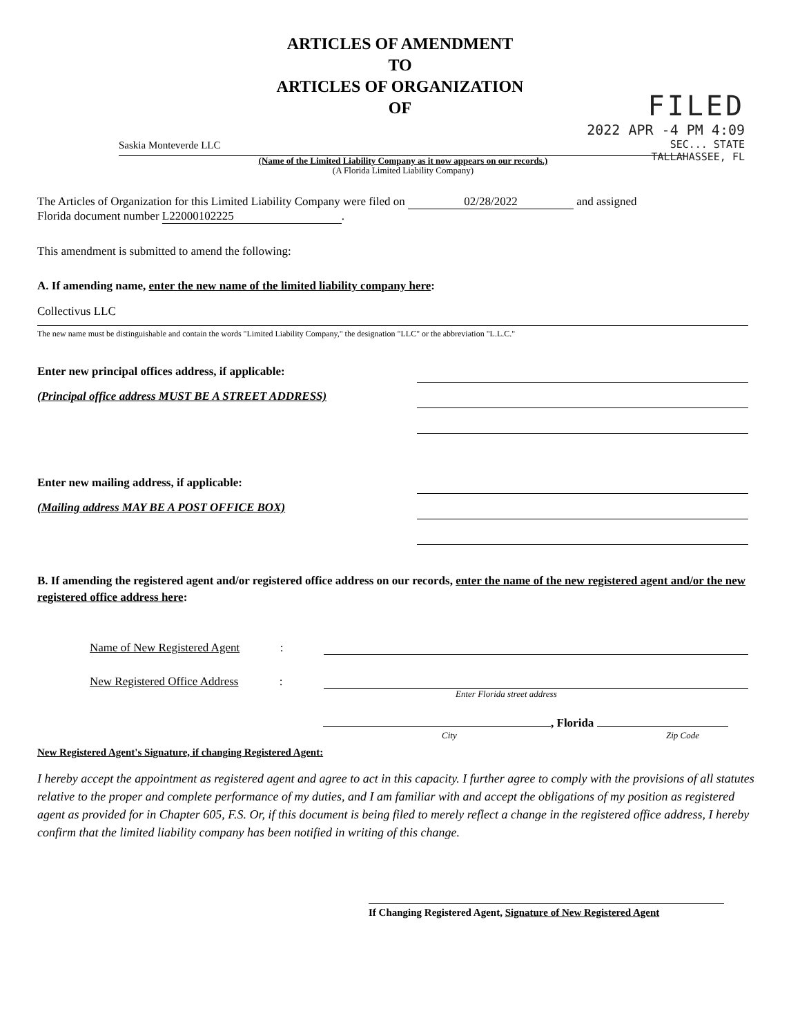ARTICLES OF AMENDMENT
TO
ARTICLES OF ORGANIZATION
OF
FILED
2022 APR -4 PM 4:09
SEC... STATE
TALLAHASSEE, FL
Saskia Monteverde LLC
(Name of the Limited Liability Company as it now appears on our records.)
(A Florida Limited Liability Company)
The Articles of Organization for this Limited Liability Company were filed on 02/28/2022 and assigned
Florida document number L22000102225.
This amendment is submitted to amend the following:
A. If amending name, enter the new name of the limited liability company here:
Collectivus LLC
The new name must be distinguishable and contain the words "Limited Liability Company," the designation "LLC" or the abbreviation "L.L.C."
Enter new principal offices address, if applicable:
(Principal office address MUST BE A STREET ADDRESS)
Enter new mailing address, if applicable:
(Mailing address MAY BE A POST OFFICE BOX)
B. If amending the registered agent and/or registered office address on our records, enter the name of the new registered agent and/or the new registered office address here:
Name of New Registered Agent:
New Registered Office Address:
Enter Florida street address
, Florida
City Zip Code
New Registered Agent's Signature, if changing Registered Agent:
I hereby accept the appointment as registered agent and agree to act in this capacity. I further agree to comply with the provisions of all statutes relative to the proper and complete performance of my duties, and I am familiar with and accept the obligations of my position as registered agent as provided for in Chapter 605, F.S. Or, if this document is being filed to merely reflect a change in the registered office address, I hereby confirm that the limited liability company has been notified in writing of this change.
If Changing Registered Agent, Signature of New Registered Agent